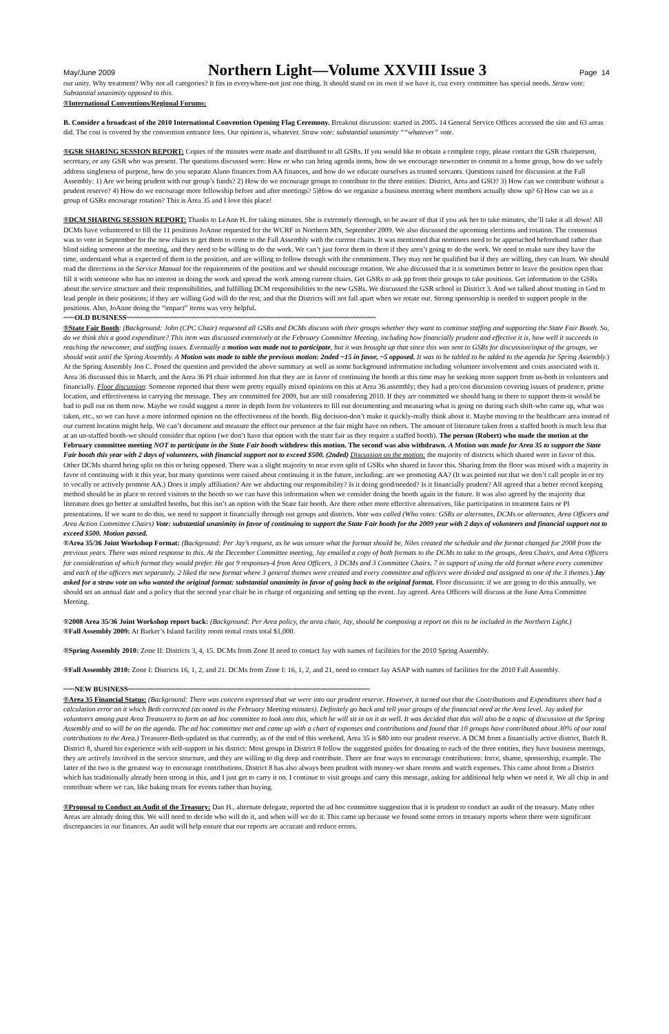May/June 2009
Northern Light—Volume XXVIII Issue 3
Page 14
our unity. Why treatment? Why not all categories? It fits in everywhere-not just one thing. It should stand on its own if we have it, cuz every committee has special needs. Straw vote: Substantial unanimity opposed to this.
®International Conventions/Regional Forums:
B. Consider a broadcast of the 2010 International Convention Opening Flag Ceremony. Breakout discussion: started in 2005. 14 General Service Offices accessed the site and 63 areas did. The cost is covered by the convention entrance fees. Our opinion is, whatever. Straw vote: substantial unanimity ““whatever” vote.
®GSR SHARING SESSION REPORT: Copies of the minutes were made and distributed to all GSRs. If you would like to obtain a complete copy, please contact the GSR chairperson, secretary, or any GSR who was present. The questions discussed were: How or who can bring agenda items, how do we encourage newcomer to commit to a home group, how do we safely address singleness of purpose, how do you separate Alano finances from AA finances, and how do we educate ourselves as trusted servants. Questions raised for discussion at the Fall Assembly: 1) Are we being prudent with our group’s funds? 2) How do we encourage groups to contribute to the three entities: District, Area and GSO? 3) How can we contribute without a prudent reserve? 4) How do we encourage more fellowship before and after meetings? 5)How do we organize a business meeting where members actually show up? 6) How can we as a group of GSRs encourage rotation? This is Area 35 and I love this place!
®DCM SHARING SESSION REPORT: Thanks to LeAnn H. for taking minutes. She is extremely thorough, so be aware of that if you ask her to take minutes, she’ll take it all down! All DCMs have volunteered to fill the 11 positions JoAnne requested for the WCRF in Northern MN, September 2009. We also discussed the upcoming elections and rotation. The consensus was to vote in September for the new chairs to get them to come to the Fall Assembly with the current chairs. It was mentioned that nominees need to be approached beforehand rather than blind siding someone at the meeting, and they need to be willing to do the work. We can’t just force them in there if they aren’t going to do the work. We need to make sure they have the time, understand what is expected of them in the position, and are willing to follow through with the commitment. They may not be qualified but if they are willing, they can learn. We should read the directions in the Service Manual for the requirements of the position and we should encourage rotation. We also discussed that it is sometimes better to leave the position open than fill it with someone who has no interest in doing the work and spread the work among current chairs. Get GSRs to ask pp from their groups to take positions. Get information to the GSRs about the service structure and their responsibilities, and fulfilling DCM responsibilities to the new GSRs. We discussed the GSR school in District 3. And we talked about trusting in God to lead people in their positions; if they are willing God will do the rest, and that the Districts will not fall apart when we rotate out. Strong sponsorship is needed to support people in the positions. Also, JoAnne doing the “impact” items was very helpful.
~~~OLD BUSINESS~~~~~~~~~~~~~~~~~~~~~~~~~~~~~~~~~~~~~~~~~~~~~~~~~~~~~~~~~~~~~~~~~~~
®State Fair Booth: (Background: John (CPC Chair) requested all GSRs and DCMs discuss with their groups whether they want to continue staffing and supporting the State Fair Booth. So, do we think this a good expenditure? This item was discussed extensively at the February Committee Meeting, including how financially prudent and effective it is, how well it succeeds in reaching the newcomer, and staffing issues. Eventually a motion was made not to participate, but it was brought up that since this was sent to GSRs for discussion/input of the groups, we should wait until the Spring Assembly. A Motion was made to table the previous motion: 2nded ~15 in favor, ~5 opposed. It was to be tabled to be added to the agenda for Spring Assembly.) At the Spring Assembly Jon C. Posed the question and provided the above summary as well as some background information including volunteer involvement and costs associated with it. Area 36 discussed this in March, and the Area 36 PI chair informed Jon that they are in favor of continuing the booth at this time may be seeking more support from us-both in volunteers and financially. Floor discussion: Someone reported that there were pretty equally mixed opinions on this at Area 36 assembly; they had a pro/con discussion covering issues of prudence, prime location, and effectiveness in carrying the message. They are committed for 2009, but are still considering 2010. If they are committed we should hang in there to support them-it would be bad to pull out on them now. Maybe we could suggest a more in depth form for volunteers to fill out documenting and measuring what is going on during each shift-who came up, what was taken, etc., so we can have a more informed opinion on the effectiveness of the booth. Big decision-don’t make it quickly-really think about it. Maybe moving to the healthcare area instead of our current location might help. We can’t document and measure the effect our presence at the fair might have on others. The amount of literature taken from a staffed booth is much less that at an un-staffed booth-we should consider that option (we don’t have that option with the state fair as they require a staffed booth). The person (Robert) who made the motion at the February committee meeting NOT to participate in the State Fair booth withdrew this motion. The second was also withdrawn. A Motion was made for Area 35 to support the State Fair booth this year with 2 days of volunteers, with financial support not to exceed $500. (2nded) Discussion on the motion: the majority of districts which shared were in favor of this. Other DCMs shared being split on this or being opposed. There was a slight majority to near even split of GSRs who shared in favor this. Sharing from the floor was mixed with a majority in favor of continuing with it this year, but many questions were raised about continuing it in the future, including: are we promoting AA? (It was pointed out that we don’t call people in or try to vocally or actively promote AA.) Does it imply affiliation? Are we abducting our responsibility? Is it doing good/needed? Is it financially prudent? All agreed that a better record keeping method should be in place to record visitors to the booth so we can have this information when we consider doing the booth again in the future. It was also agreed by the majority that literature does go better at unstaffed booths, but this isn’t an option with the State fair booth. Are there other more effective alternatives, like participation in treatment fairs or PI presentations. If we want to do this, we need to support it financially through out groups and districts. Vote was called (Who votes: GSRs or alternates, DCMs or alternates, Area Officers and Area Action Committee Chairs) Vote: substantial unanimity in favor of continuing to support the State Fair booth for the 2009 year with 2 days of volunteers and financial support not to exceed $500. Motion passed.
®Area 35/36 Joint Workshop Format: (Background: Per Jay’s request, as he was unsure what the format should be, Niles created the schedule and the format changed for 2008 from the previous years. There was mixed response to this. At the December Committee meeting, Jay emailed a copy of both formats to the DCMs to take to the groups, Area Chairs, and Area Officers for consideration of which format they would prefer. He got 9 responses-4 from Area Officers, 3 DCMs and 3 Committee Chairs. 7 in support of using the old format where every committee and each of the officers met separately. 2 liked the new format where 3 general themes were created and every committee and officers were divided and assigned to one of the 3 themes.) Jay asked for a straw vote on who wanted the original format: substantial unanimity in favor of going back to the original format. Floor discussion: if we are going to do this annually, we should set an annual date and a policy that the second year chair be in charge of organizing and setting up the event. Jay agreed. Area Officers will discuss at the June Area Committee Meeting.
®2008 Area 35/36 Joint Workshop report back: (Background: Per Area policy, the area chair, Jay, should be composing a report on this to be included in the Northern Light.)
®Fall Assembly 2009: At Barker’s Island facility room rental costs total $1,000.
®Spring Assembly 2010: Zone II: Districts 3, 4, 15. DCMs from Zone II need to contact Jay with names of facilities for the 2010 Spring Assembly.
®Fall Assembly 2010: Zone I: Districts 16, 1, 2, and 21. DCMs from Zone I: 16, 1, 2, and 21, need to contact Jay ASAP with names of facilities for the 2010 Fall Assembly.
~~~NEW BUSINESS~~~~~~~~~~~~~~~~~~~~~~~~~~~~~~~~~~~~~~~~~~~~~~~~~~~~~~~~~~~~~~~~~
®Area 35 Financial Status: (Background: There was concern expressed that we were into our prudent reserve. However, it turned out that the Contributions and Expenditures sheet had a calculation error on it which Beth corrected (as noted in the February Meeting minutes). Definitely go back and tell your groups of the financial need at the Area level. Jay asked for volunteers among past Area Treasurers to form an ad hoc committee to look into this, which he will sit in on it as well. It was decided that this will also be a topic of discussion at the Spring Assembly and so will be on the agenda. The ad hoc committee met and came up with a chart of expenses and contributions and found that 10 groups have contributed about 30% of our total contributions to the Area.) Treasurer-Beth-updated us that currently, as of the end of this weekend, Area 35 is $80 into our prudent reserve. A DCM from a financially active district, Butch R. District 8, shared his experience with self-support in his district: Most groups in District 8 follow the suggested guides for donating to each of the three entities, they have business meetings, they are actively involved in the service structure, and they are willing to dig deep and contribute. There are four ways to encourage contributions: force, shame, sponsorship, example. The latter of the two is the greatest way to encourage contributions. District 8 has also always been prudent with money-we share rooms and watch expenses. This came about from a District which has traditionally already been strong in this, and I just get to carry it on. I continue to visit groups and carry this message, asking for additional help when we need it. We all chip in and contribute where we can, like baking treats for events rather than buying.
®Proposal to Conduct an Audit of the Treasury: Dan H., alternate delegate, reported the ad hoc committee suggestion that it is prudent to conduct an audit of the treasury. Many other Areas are already doing this. We will need to decide who will do it, and when will we do it. This came up because we found some errors in treasury reports where there were significant discrepancies in our finances. An audit will help ensure that our reports are accurate and reduce errors.